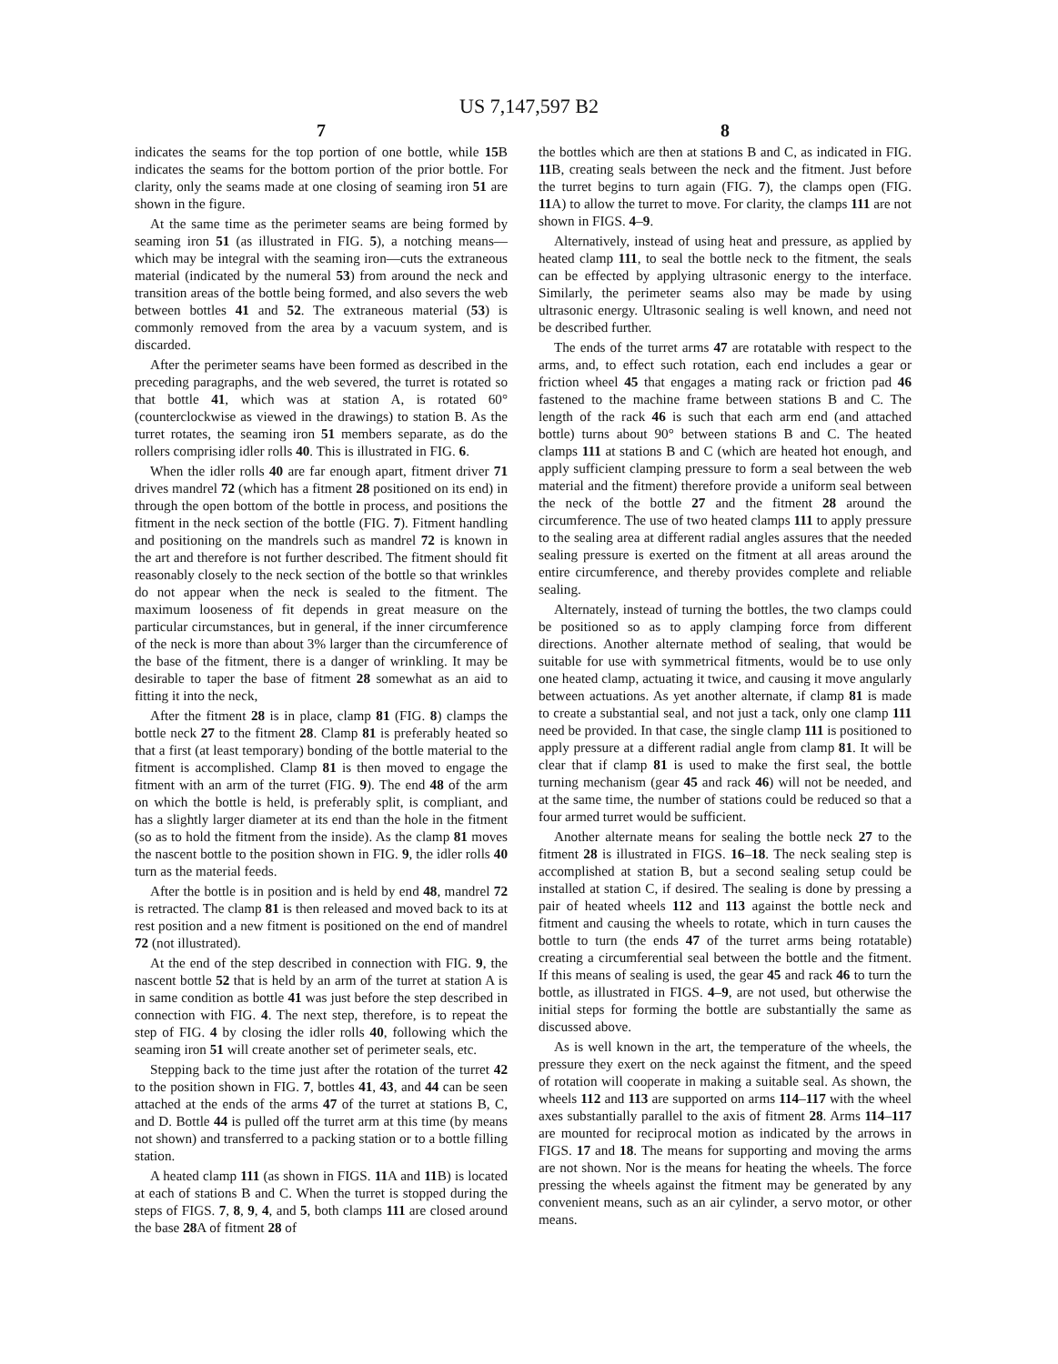US 7,147,597 B2
7
indicates the seams for the top portion of one bottle, while 15 B indicates the seams for the bottom portion of the prior bottle. For clarity, only the seams made at one closing of seaming iron 51 are shown in the figure.
At the same time as the perimeter seams are being formed by seaming iron 51 (as illustrated in FIG. 5), a notching means—which may be integral with the seaming iron—cuts the extraneous material (indicated by the numeral 53) from around the neck and transition areas of the bottle being formed, and also severs the web between bottles 41 and 52. The extraneous material (53) is commonly removed from the area by a vacuum system, and is discarded.
After the perimeter seams have been formed as described in the preceding paragraphs, and the web severed, the turret is rotated so that bottle 41, which was at station A, is rotated 60° (counterclockwise as viewed in the drawings) to station B. As the turret rotates, the seaming iron 51 members separate, as do the rollers comprising idler rolls 40. This is illustrated in FIG. 6.
When the idler rolls 40 are far enough apart, fitment driver 71 drives mandrel 72 (which has a fitment 28 positioned on its end) in through the open bottom of the bottle in process, and positions the fitment in the neck section of the bottle (FIG. 7). Fitment handling and positioning on the mandrels such as mandrel 72 is known in the art and therefore is not further described. The fitment should fit reasonably closely to the neck section of the bottle so that wrinkles do not appear when the neck is sealed to the fitment. The maximum looseness of fit depends in great measure on the particular circumstances, but in general, if the inner circumference of the neck is more than about 3% larger than the circumference of the base of the fitment, there is a danger of wrinkling. It may be desirable to taper the base of fitment 28 somewhat as an aid to fitting it into the neck,
After the fitment 28 is in place, clamp 81 (FIG. 8) clamps the bottle neck 27 to the fitment 28. Clamp 81 is preferably heated so that a first (at least temporary) bonding of the bottle material to the fitment is accomplished. Clamp 81 is then moved to engage the fitment with an arm of the turret (FIG. 9). The end 48 of the arm on which the bottle is held, is preferably split, is compliant, and has a slightly larger diameter at its end than the hole in the fitment (so as to hold the fitment from the inside). As the clamp 81 moves the nascent bottle to the position shown in FIG. 9, the idler rolls 40 turn as the material feeds.
After the bottle is in position and is held by end 48, mandrel 72 is retracted. The clamp 81 is then released and moved back to its at rest position and a new fitment is positioned on the end of mandrel 72 (not illustrated).
At the end of the step described in connection with FIG. 9, the nascent bottle 52 that is held by an arm of the turret at station A is in same condition as bottle 41 was just before the step described in connection with FIG. 4. The next step, therefore, is to repeat the step of FIG. 4 by closing the idler rolls 40, following which the seaming iron 51 will create another set of perimeter seals, etc.
Stepping back to the time just after the rotation of the turret 42 to the position shown in FIG. 7, bottles 41, 43, and 44 can be seen attached at the ends of the arms 47 of the turret at stations B, C, and D. Bottle 44 is pulled off the turret arm at this time (by means not shown) and transferred to a packing station or to a bottle filling station.
A heated clamp 111 (as shown in FIGS. 11 A and 11 B) is located at each of stations B and C. When the turret is stopped during the steps of FIGS. 7, 8, 9, 4, and 5, both clamps 111 are closed around the base 28 A of fitment 28 of
8
the bottles which are then at stations B and C, as indicated in FIG. 11 B, creating seals between the neck and the fitment. Just before the turret begins to turn again (FIG. 7), the clamps open (FIG. 11 A) to allow the turret to move. For clarity, the clamps 111 are not shown in FIGS. 4–9.
Alternatively, instead of using heat and pressure, as applied by heated clamp 111, to seal the bottle neck to the fitment, the seals can be effected by applying ultrasonic energy to the interface. Similarly, the perimeter seams also may be made by using ultrasonic energy. Ultrasonic sealing is well known, and need not be described further.
The ends of the turret arms 47 are rotatable with respect to the arms, and, to effect such rotation, each end includes a gear or friction wheel 45 that engages a mating rack or friction pad 46 fastened to the machine frame between stations B and C. The length of the rack 46 is such that each arm end (and attached bottle) turns about 90° between stations B and C. The heated clamps 111 at stations B and C (which are heated hot enough, and apply sufficient clamping pressure to form a seal between the web material and the fitment) therefore provide a uniform seal between the neck of the bottle 27 and the fitment 28 around the circumference. The use of two heated clamps 111 to apply pressure to the sealing area at different radial angles assures that the needed sealing pressure is exerted on the fitment at all areas around the entire circumference, and thereby provides complete and reliable sealing.
Alternately, instead of turning the bottles, the two clamps could be positioned so as to apply clamping force from different directions. Another alternate method of sealing, that would be suitable for use with symmetrical fitments, would be to use only one heated clamp, actuating it twice, and causing it move angularly between actuations. As yet another alternate, if clamp 81 is made to create a substantial seal, and not just a tack, only one clamp 111 need be provided. In that case, the single clamp 111 is positioned to apply pressure at a different radial angle from clamp 81. It will be clear that if clamp 81 is used to make the first seal, the bottle turning mechanism (gear 45 and rack 46) will not be needed, and at the same time, the number of stations could be reduced so that a four armed turret would be sufficient.
Another alternate means for sealing the bottle neck 27 to the fitment 28 is illustrated in FIGS. 16–18. The neck sealing step is accomplished at station B, but a second sealing setup could be installed at station C, if desired. The sealing is done by pressing a pair of heated wheels 112 and 113 against the bottle neck and fitment and causing the wheels to rotate, which in turn causes the bottle to turn (the ends 47 of the turret arms being rotatable) creating a circumferential seal between the bottle and the fitment. If this means of sealing is used, the gear 45 and rack 46 to turn the bottle, as illustrated in FIGS. 4–9, are not used, but otherwise the initial steps for forming the bottle are substantially the same as discussed above.
As is well known in the art, the temperature of the wheels, the pressure they exert on the neck against the fitment, and the speed of rotation will cooperate in making a suitable seal. As shown, the wheels 112 and 113 are supported on arms 114–117 with the wheel axes substantially parallel to the axis of fitment 28. Arms 114–117 are mounted for reciprocal motion as indicated by the arrows in FIGS. 17 and 18. The means for supporting and moving the arms are not shown. Nor is the means for heating the wheels. The force pressing the wheels against the fitment may be generated by any convenient means, such as an air cylinder, a servo motor, or other means.